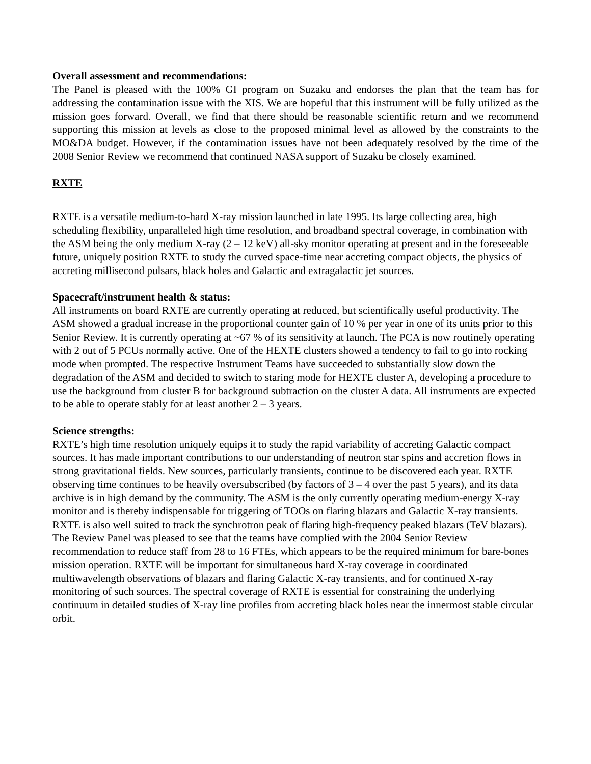Overall assessment and recommendations:
The Panel is pleased with the 100% GI program on Suzaku and endorses the plan that the team has for addressing the contamination issue with the XIS. We are hopeful that this instrument will be fully utilized as the mission goes forward. Overall, we find that there should be reasonable scientific return and we recommend supporting this mission at levels as close to the proposed minimal level as allowed by the constraints to the MO&DA budget. However, if the contamination issues have not been adequately resolved by the time of the 2008 Senior Review we recommend that continued NASA support of Suzaku be closely examined.
RXTE
RXTE is a versatile medium-to-hard X-ray mission launched in late 1995. Its large collecting area, high scheduling flexibility, unparalleled high time resolution, and broadband spectral coverage, in combination with the ASM being the only medium X-ray (2 – 12 keV) all-sky monitor operating at present and in the foreseeable future, uniquely position RXTE to study the curved space-time near accreting compact objects, the physics of accreting millisecond pulsars, black holes and Galactic and extragalactic jet sources.
Spacecraft/instrument health & status:
All instruments on board RXTE are currently operating at reduced, but scientifically useful productivity. The ASM showed a gradual increase in the proportional counter gain of 10 % per year in one of its units prior to this Senior Review. It is currently operating at ~67 % of its sensitivity at launch. The PCA is now routinely operating with 2 out of 5 PCUs normally active. One of the HEXTE clusters showed a tendency to fail to go into rocking mode when prompted. The respective Instrument Teams have succeeded to substantially slow down the degradation of the ASM and decided to switch to staring mode for HEXTE cluster A, developing a procedure to use the background from cluster B for background subtraction on the cluster A data. All instruments are expected to be able to operate stably for at least another 2 – 3 years.
Science strengths:
RXTE’s high time resolution uniquely equips it to study the rapid variability of accreting Galactic compact sources. It has made important contributions to our understanding of neutron star spins and accretion flows in strong gravitational fields. New sources, particularly transients, continue to be discovered each year. RXTE observing time continues to be heavily oversubscribed (by factors of 3 – 4 over the past 5 years), and its data archive is in high demand by the community. The ASM is the only currently operating medium-energy X-ray monitor and is thereby indispensable for triggering of TOOs on flaring blazars and Galactic X-ray transients. RXTE is also well suited to track the synchrotron peak of flaring high-frequency peaked blazars (TeV blazars). The Review Panel was pleased to see that the teams have complied with the 2004 Senior Review recommendation to reduce staff from 28 to 16 FTEs, which appears to be the required minimum for bare-bones mission operation. RXTE will be important for simultaneous hard X-ray coverage in coordinated multiwavelength observations of blazars and flaring Galactic X-ray transients, and for continued X-ray monitoring of such sources. The spectral coverage of RXTE is essential for constraining the underlying continuum in detailed studies of X-ray line profiles from accreting black holes near the innermost stable circular orbit.